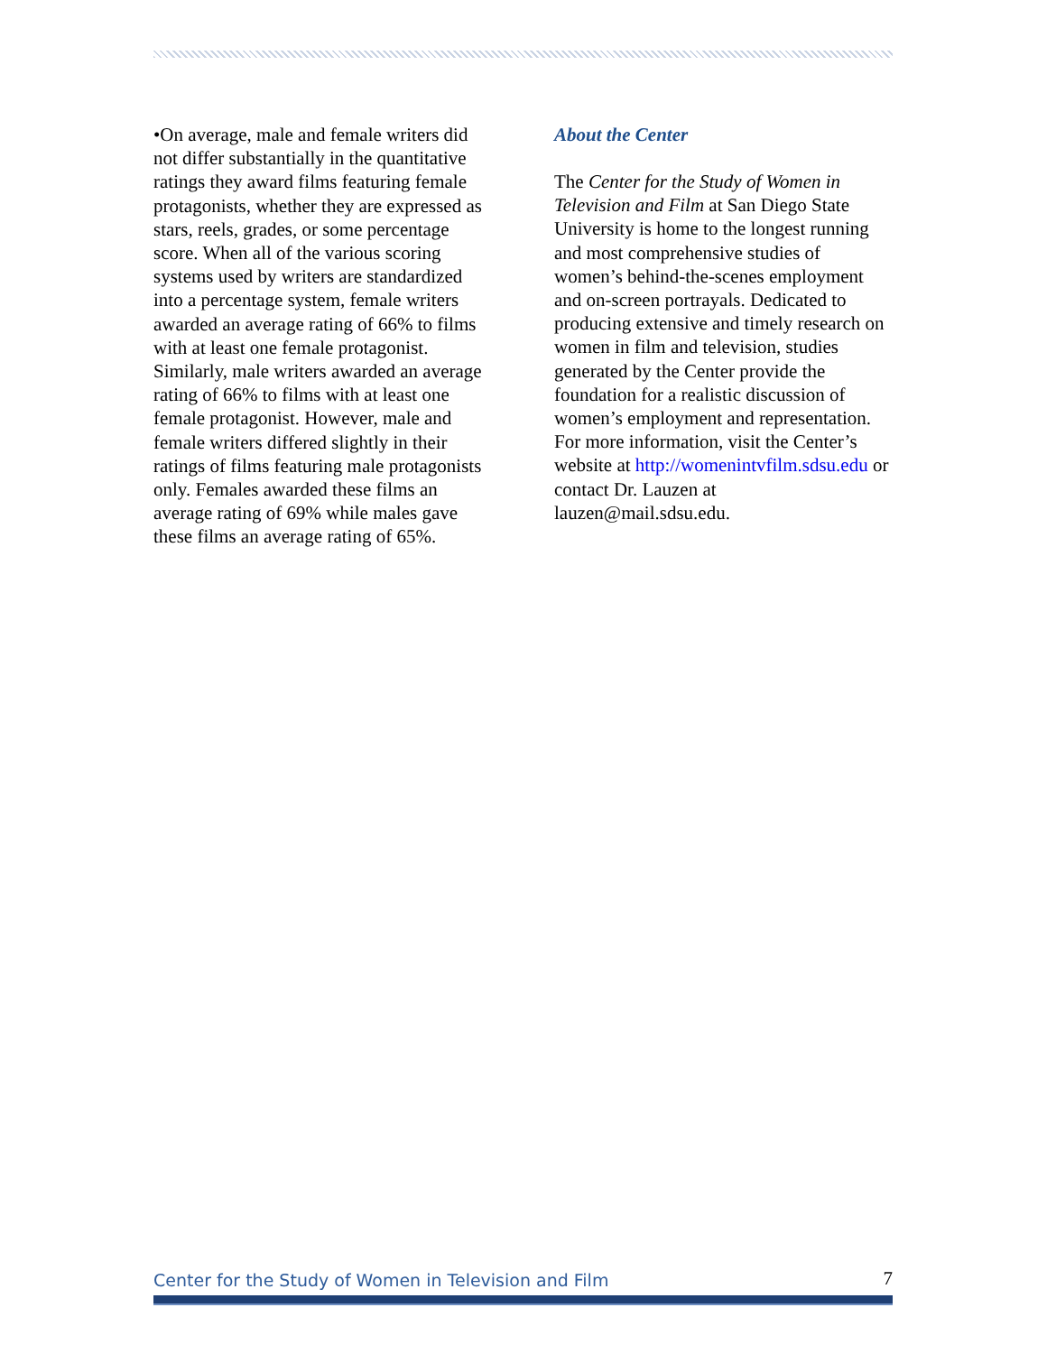•On average, male and female writers did not differ substantially in the quantitative ratings they award films featuring female protagonists, whether they are expressed as stars, reels, grades, or some percentage score. When all of the various scoring systems used by writers are standardized into a percentage system, female writers awarded an average rating of 66% to films with at least one female protagonist. Similarly, male writers awarded an average rating of 66% to films with at least one female protagonist. However, male and female writers differed slightly in their ratings of films featuring male protagonists only. Females awarded these films an average rating of 69% while males gave these films an average rating of 65%.
About the Center
The Center for the Study of Women in Television and Film at San Diego State University is home to the longest running and most comprehensive studies of women’s behind-the-scenes employment and on-screen portrayals. Dedicated to producing extensive and timely research on women in film and television, studies generated by the Center provide the foundation for a realistic discussion of women’s employment and representation. For more information, visit the Center’s website at http://womenintvfilm.sdsu.edu or contact Dr. Lauzen at lauzen@mail.sdsu.edu.
Center for the Study of Women in Television and Film 7